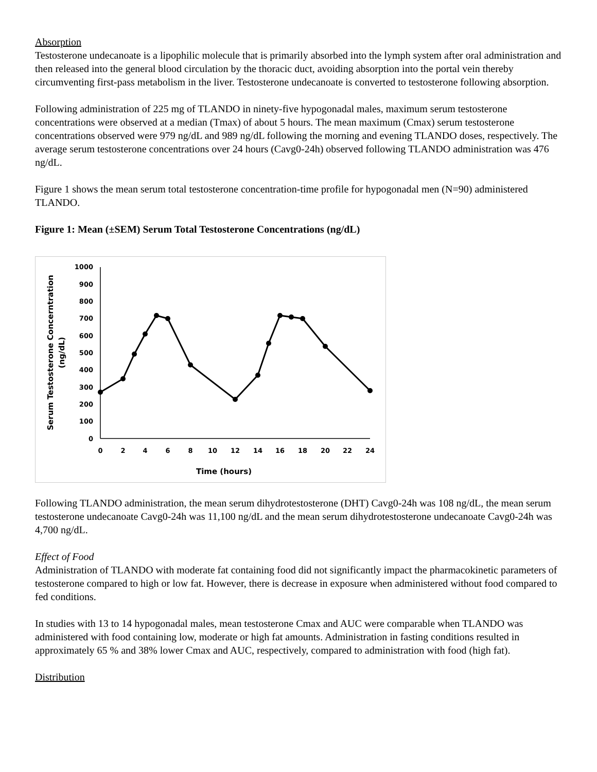Absorption
Testosterone undecanoate is a lipophilic molecule that is primarily absorbed into the lymph system after oral administration and then released into the general blood circulation by the thoracic duct, avoiding absorption into the portal vein thereby circumventing first-pass metabolism in the liver. Testosterone undecanoate is converted to testosterone following absorption.
Following administration of 225 mg of TLANDO in ninety-five hypogonadal males, maximum serum testosterone concentrations were observed at a median (Tmax) of about 5 hours. The mean maximum (Cmax) serum testosterone concentrations observed were 979 ng/dL and 989 ng/dL following the morning and evening TLANDO doses, respectively. The average serum testosterone concentrations over 24 hours (Cavg0-24h) observed following TLANDO administration was 476 ng/dL.
Figure 1 shows the mean serum total testosterone concentration-time profile for hypogonadal men (N=90) administered TLANDO.
Figure 1: Mean (±SEM) Serum Total Testosterone Concentrations (ng/dL)
1000
900
800
700
600
500
400
300
200
100
0
0
2
4
6
8
10
12
14
16
18
20
22
24
Time (hours)
Serum Testosterone Concerntration
(ng/dL)
Following TLANDO administration, the mean serum dihydrotestosterone (DHT) Cavg0-24h was 108 ng/dL, the mean serum testosterone undecanoate Cavg0-24h was 11,100 ng/dL and the mean serum dihydrotestosterone undecanoate Cavg0-24h was 4,700 ng/dL.
Effect of Food
Administration of TLANDO with moderate fat containing food did not significantly impact the pharmacokinetic parameters of testosterone compared to high or low fat. However, there is decrease in exposure when administered without food compared to fed conditions.
In studies with 13 to 14 hypogonadal males, mean testosterone Cmax and AUC were comparable when TLANDO was administered with food containing low, moderate or high fat amounts. Administration in fasting conditions resulted in approximately 65 % and 38% lower Cmax and AUC, respectively, compared to administration with food (high fat).
Distribution